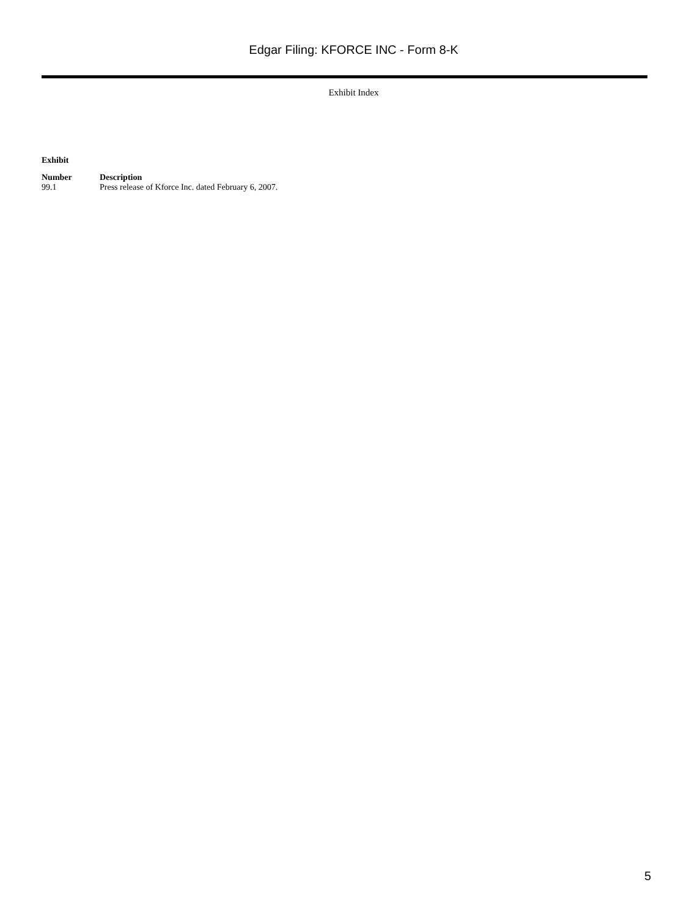Edgar Filing: KFORCE INC - Form 8-K
Exhibit Index
| Exhibit | |
| --- | --- |
| Number | Description |
| 99.1 | Press release of Kforce Inc. dated February 6, 2007. |
5